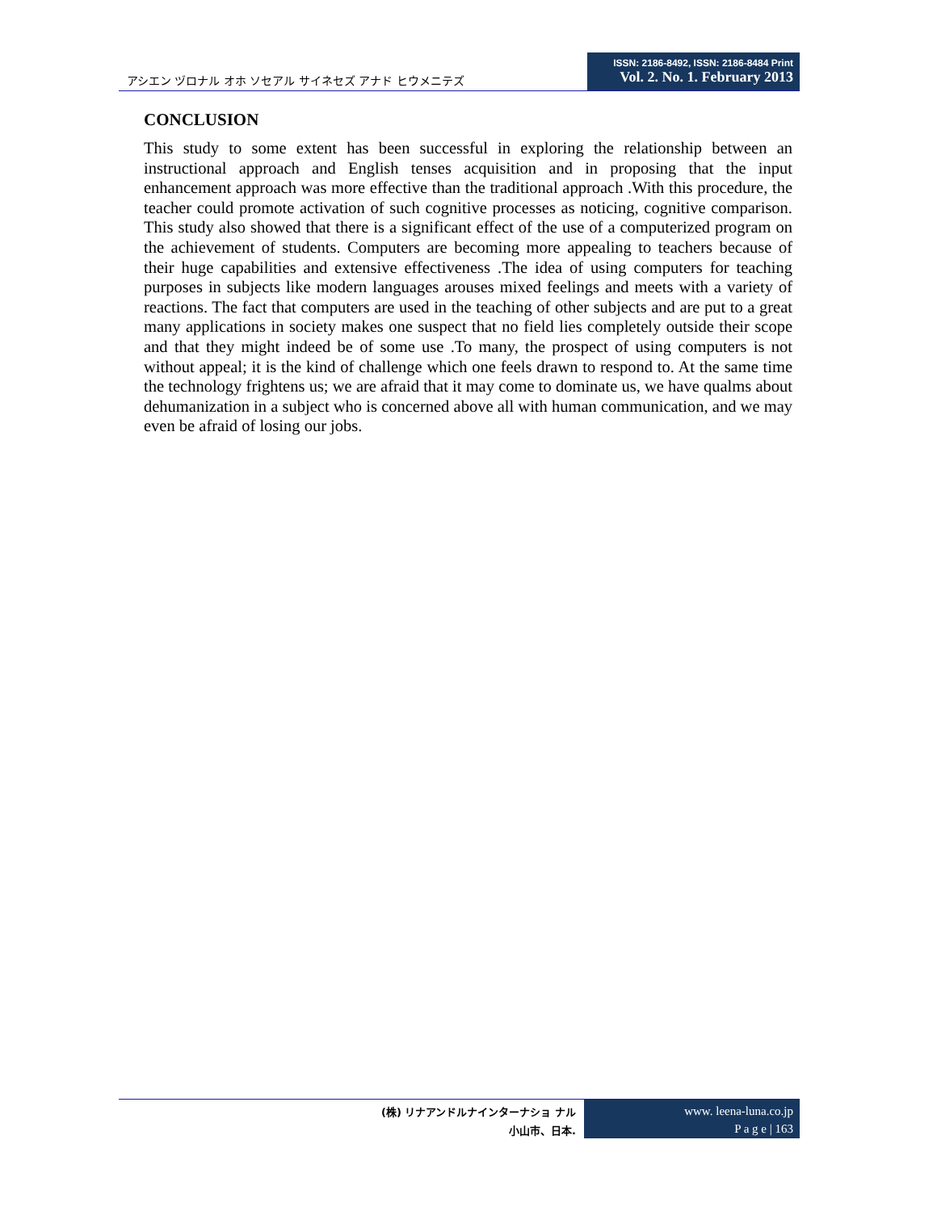アシエン ヅロナル オホ ソセアル サイネセズ アナド ヒウメニテズ
ISSN: 2186-8492, ISSN: 2186-8484 Print
Vol. 2. No. 1. February 2013
CONCLUSION
This study to some extent has been successful in exploring the relationship between an instructional approach and English tenses acquisition and in proposing that the input enhancement approach was more effective than the traditional approach .With this procedure, the teacher could promote activation of such cognitive processes as noticing, cognitive comparison. This study also showed that there is a significant effect of the use of a computerized program on the achievement of students. Computers are becoming more appealing to teachers because of their huge capabilities and extensive effectiveness .The idea of using computers for teaching purposes in subjects like modern languages arouses mixed feelings and meets with a variety of reactions. The fact that computers are used in the teaching of other subjects and are put to a great many applications in society makes one suspect that no field lies completely outside their scope and that they might indeed be of some use .To many, the prospect of using computers is not without appeal; it is the kind of challenge which one feels drawn to respond to. At the same time the technology frightens us; we are afraid that it may come to dominate us, we have qualms about dehumanization in a subject who is concerned above all with human communication, and we may even be afraid of losing our jobs.
(株) リナアンドルナインターナショ ナル
小山市、日本.
www. leena-luna.co.jp
P a g e | 163